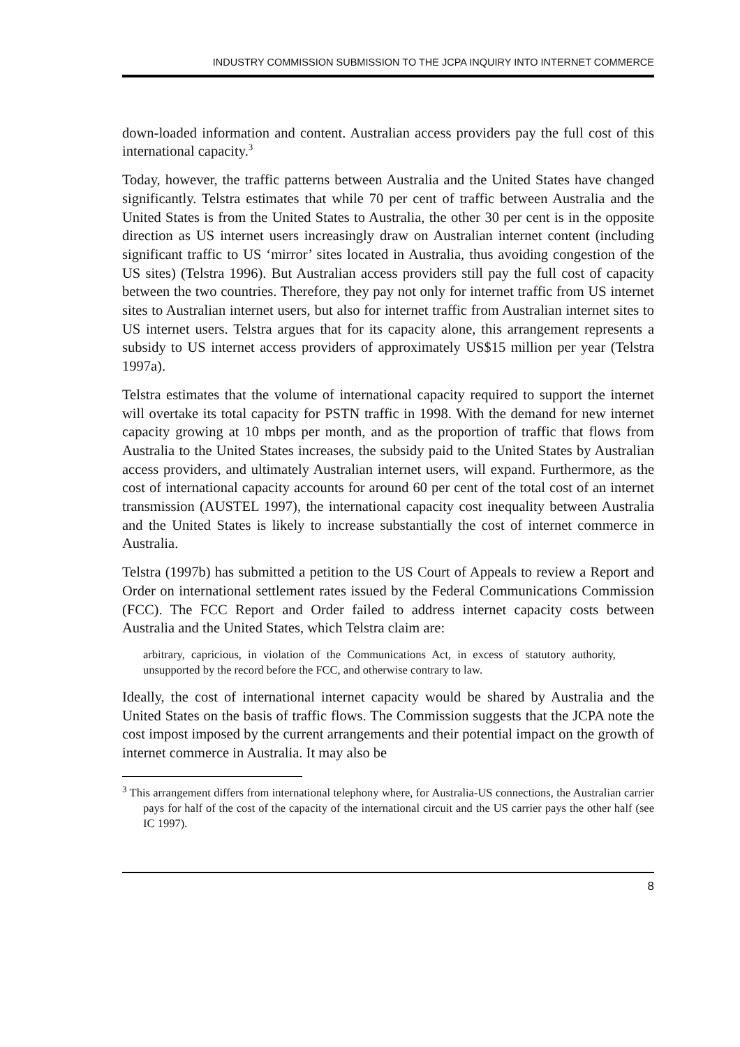INDUSTRY COMMISSION SUBMISSION TO THE JCPA INQUIRY INTO INTERNET COMMERCE
down-loaded information and content. Australian access providers pay the full cost of this international capacity.<sup>3</sup>
Today, however, the traffic patterns between Australia and the United States have changed significantly. Telstra estimates that while 70 per cent of traffic between Australia and the United States is from the United States to Australia, the other 30 per cent is in the opposite direction as US internet users increasingly draw on Australian internet content (including significant traffic to US ‘mirror’ sites located in Australia, thus avoiding congestion of the US sites) (Telstra 1996). But Australian access providers still pay the full cost of capacity between the two countries. Therefore, they pay not only for internet traffic from US internet sites to Australian internet users, but also for internet traffic from Australian internet sites to US internet users. Telstra argues that for its capacity alone, this arrangement represents a subsidy to US internet access providers of approximately US$15 million per year (Telstra 1997a).
Telstra estimates that the volume of international capacity required to support the internet will overtake its total capacity for PSTN traffic in 1998. With the demand for new internet capacity growing at 10 mbps per month, and as the proportion of traffic that flows from Australia to the United States increases, the subsidy paid to the United States by Australian access providers, and ultimately Australian internet users, will expand. Furthermore, as the cost of international capacity accounts for around 60 per cent of the total cost of an internet transmission (AUSTEL 1997), the international capacity cost inequality between Australia and the United States is likely to increase substantially the cost of internet commerce in Australia.
Telstra (1997b) has submitted a petition to the US Court of Appeals to review a Report and Order on international settlement rates issued by the Federal Communications Commission (FCC). The FCC Report and Order failed to address internet capacity costs between Australia and the United States, which Telstra claim are:
arbitrary, capricious, in violation of the Communications Act, in excess of statutory authority, unsupported by the record before the FCC, and otherwise contrary to law.
Ideally, the cost of international internet capacity would be shared by Australia and the United States on the basis of traffic flows. The Commission suggests that the JCPA note the cost impost imposed by the current arrangements and their potential impact on the growth of internet commerce in Australia. It may also be
<sup>3</sup> This arrangement differs from international telephony where, for Australia-US connections, the Australian carrier pays for half of the cost of the capacity of the international circuit and the US carrier pays the other half (see IC 1997).
8